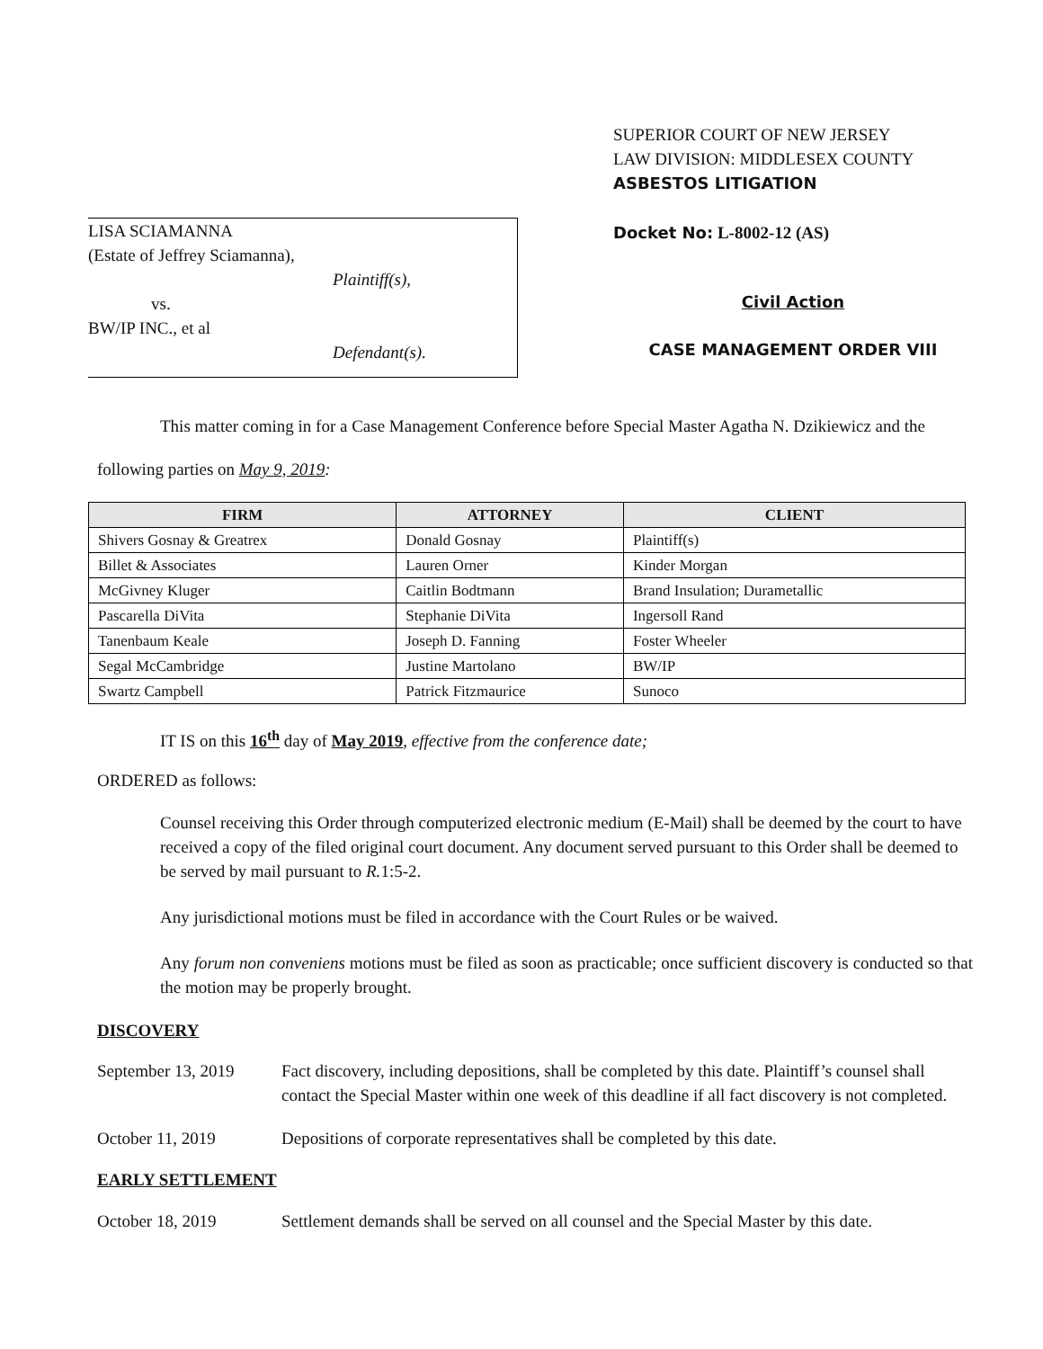LISA SCIAMANNA
(Estate of Jeffrey Sciamanna),
Plaintiff(s),
vs.
BW/IP INC., et al
Defendant(s).
SUPERIOR COURT OF NEW JERSEY
LAW DIVISION: MIDDLESEX COUNTY
ASBESTOS LITIGATION
Docket No: L-8002-12 (AS)
Civil Action
CASE MANAGEMENT ORDER VIII
This matter coming in for a Case Management Conference before Special Master Agatha N. Dzikiewicz and the following parties on May 9, 2019:
| FIRM | ATTORNEY | CLIENT |
| --- | --- | --- |
| Shivers Gosnay & Greatrex | Donald Gosnay | Plaintiff(s) |
| Billet & Associates | Lauren Orner | Kinder Morgan |
| McGivney Kluger | Caitlin Bodtmann | Brand Insulation; Durametallic |
| Pascarella DiVita | Stephanie DiVita | Ingersoll Rand |
| Tanenbaum Keale | Joseph D. Fanning | Foster Wheeler |
| Segal McCambridge | Justine Martolano | BW/IP |
| Swartz Campbell | Patrick Fitzmaurice | Sunoco |
IT IS on this 16<sup>th</sup> day of May 2019, effective from the conference date;
ORDERED as follows:
Counsel receiving this Order through computerized electronic medium (E-Mail) shall be deemed by the court to have received a copy of the filed original court document. Any document served pursuant to this Order shall be deemed to be served by mail pursuant to R. 1:5-2.
Any jurisdictional motions must be filed in accordance with the Court Rules or be waived.
Any forum non conveniens motions must be filed as soon as practicable; once sufficient discovery is conducted so that the motion may be properly brought.
DISCOVERY
September 13, 2019
Fact discovery, including depositions, shall be completed by this date. Plaintiff’s counsel shall contact the Special Master within one week of this deadline if all fact discovery is not completed.
October 11, 2019 Depositions of corporate representatives shall be completed by this date.
EARLY SETTLEMENT
October 18, 2019 Settlement demands shall be served on all counsel and the Special Master by this date.